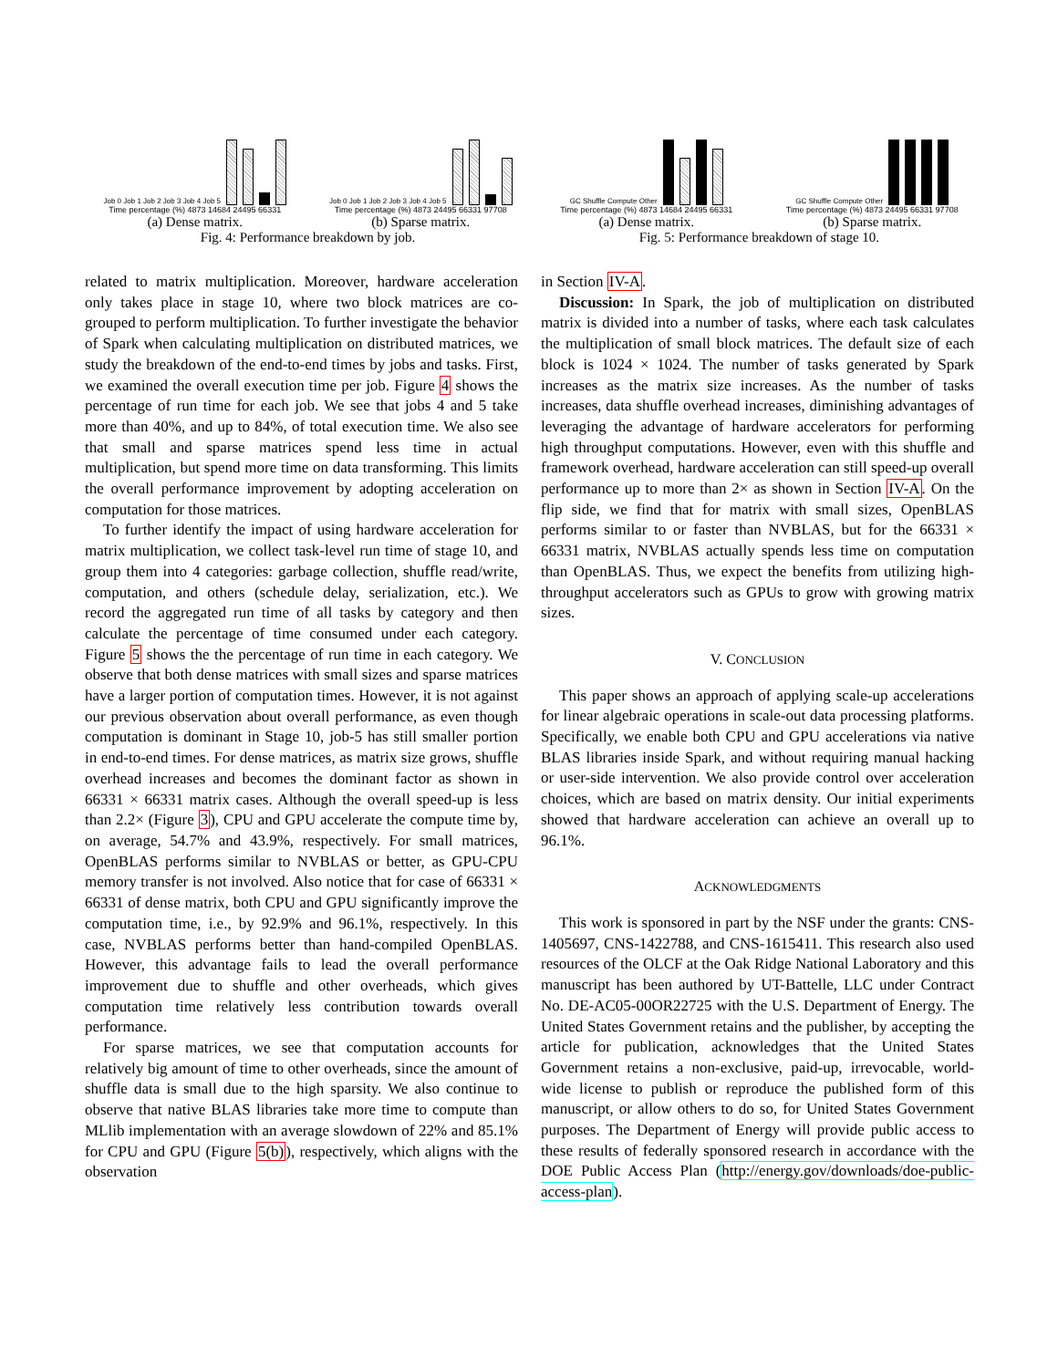Job 0 Job 1 Job 2 Job 3 Job 4 Job 5
Time percentage (%) 4873 14684 24495 66331
(a) Dense matrix.
Job 0 Job 1 Job 2 Job 3 Job 4 Job 5
Time percentage (%) 4873 24495 66331 97708
(b) Sparse matrix.
Fig. 4: Performance breakdown by job.
GC Shuffle Compute Other
Time percentage (%) 4873 14684 24495 66331
(a) Dense matrix.
GC Shuffle Compute Other
Time percentage (%) 4873 24495 66331 97708
(b) Sparse matrix.
Fig. 5: Performance breakdown of stage 10.
related to matrix multiplication. Moreover, hardware acceleration only takes place in stage 10, where two block matrices are co-grouped to perform multiplication. To further investigate the behavior of Spark when calculating multiplication on distributed matrices, we study the breakdown of the end-to-end times by jobs and tasks. First, we examined the overall execution time per job. Figure 4 shows the percentage of run time for each job. We see that jobs 4 and 5 take more than 40%, and up to 84%, of total execution time. We also see that small and sparse matrices spend less time in actual multiplication, but spend more time on data transforming. This limits the overall performance improvement by adopting acceleration on computation for those matrices.
To further identify the impact of using hardware acceleration for matrix multiplication, we collect task-level run time of stage 10, and group them into 4 categories: garbage collection, shuffle read/write, computation, and others (schedule delay, serialization, etc.). We record the aggregated run time of all tasks by category and then calculate the percentage of time consumed under each category. Figure 5 shows the the percentage of run time in each category. We observe that both dense matrices with small sizes and sparse matrices have a larger portion of computation times. However, it is not against our previous observation about overall performance, as even though computation is dominant in Stage 10, job-5 has still smaller portion in end-to-end times. For dense matrices, as matrix size grows, shuffle overhead increases and becomes the dominant factor as shown in 66331 × 66331 matrix cases. Although the overall speed-up is less than 2.2× (Figure 3), CPU and GPU accelerate the compute time by, on average, 54.7% and 43.9%, respectively. For small matrices, OpenBLAS performs similar to NVBLAS or better, as GPU-CPU memory transfer is not involved. Also notice that for case of 66331 × 66331 of dense matrix, both CPU and GPU significantly improve the computation time, i.e., by 92.9% and 96.1%, respectively. In this case, NVBLAS performs better than hand-compiled OpenBLAS. However, this advantage fails to lead the overall performance improvement due to shuffle and other overheads, which gives computation time relatively less contribution towards overall performance.
For sparse matrices, we see that computation accounts for relatively big amount of time to other overheads, since the amount of shuffle data is small due to the high sparsity. We also continue to observe that native BLAS libraries take more time to compute than MLlib implementation with an average slowdown of 22% and 85.1% for CPU and GPU (Figure 5(b)), respectively, which aligns with the observation
in Section IV-A.
Discussion: In Spark, the job of multiplication on distributed matrix is divided into a number of tasks, where each task calculates the multiplication of small block matrices. The default size of each block is 1024 × 1024. The number of tasks generated by Spark increases as the matrix size increases. As the number of tasks increases, data shuffle overhead increases, diminishing advantages of leveraging the advantage of hardware accelerators for performing high throughput computations. However, even with this shuffle and framework overhead, hardware acceleration can still speed-up overall performance up to more than 2× as shown in Section IV-A. On the flip side, we find that for matrix with small sizes, OpenBLAS performs similar to or faster than NVBLAS, but for the 66331 × 66331 matrix, NVBLAS actually spends less time on computation than OpenBLAS. Thus, we expect the benefits from utilizing high-throughput accelerators such as GPUs to grow with growing matrix sizes.
V. CONCLUSION
This paper shows an approach of applying scale-up accelerations for linear algebraic operations in scale-out data processing platforms. Specifically, we enable both CPU and GPU accelerations via native BLAS libraries inside Spark, and without requiring manual hacking or user-side intervention. We also provide control over acceleration choices, which are based on matrix density. Our initial experiments showed that hardware acceleration can achieve an overall up to 96.1%.
ACKNOWLEDGMENTS
This work is sponsored in part by the NSF under the grants: CNS-1405697, CNS-1422788, and CNS-1615411. This research also used resources of the OLCF at the Oak Ridge National Laboratory and this manuscript has been authored by UT-Battelle, LLC under Contract No. DE-AC05-00OR22725 with the U.S. Department of Energy. The United States Government retains and the publisher, by accepting the article for publication, acknowledges that the United States Government retains a non-exclusive, paid-up, irrevocable, world-wide license to publish or reproduce the published form of this manuscript, or allow others to do so, for United States Government purposes. The Department of Energy will provide public access to these results of federally sponsored research in accordance with the DOE Public Access Plan (http://energy.gov/downloads/doe-public-access-plan).